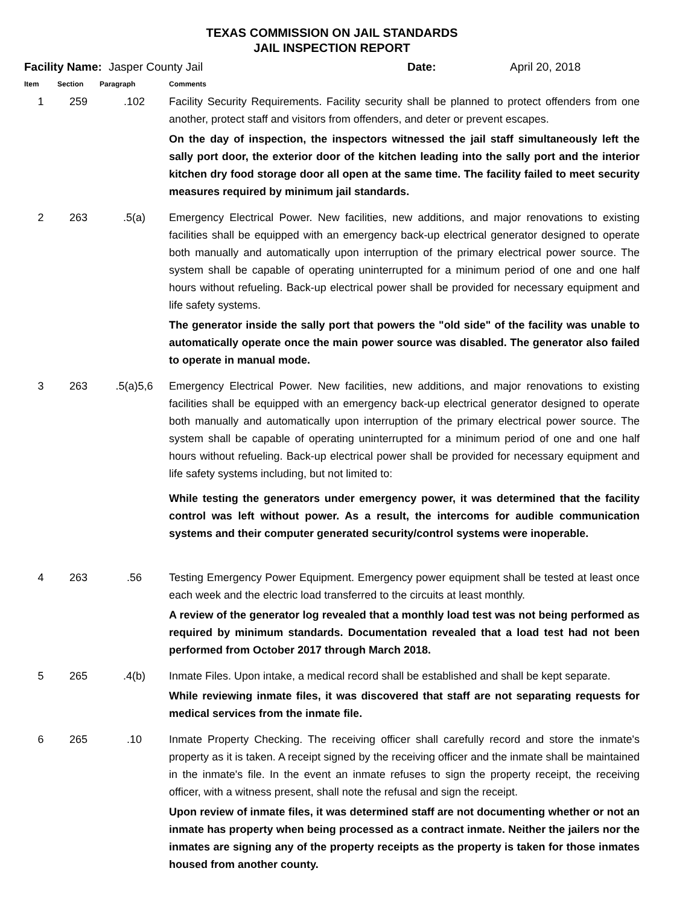TEXAS COMMISSION ON JAIL STANDARDS
JAIL INSPECTION REPORT
Facility Name: Jasper County Jail Date: April 20, 2018
| Item | Section | Paragraph | Comments |
| --- | --- | --- | --- |
| 1 | 259 | .102 | Facility Security Requirements. Facility security shall be planned to protect offenders from one another, protect staff and visitors from offenders, and deter or prevent escapes. On the day of inspection, the inspectors witnessed the jail staff simultaneously left the sally port door, the exterior door of the kitchen leading into the sally port and the interior kitchen dry food storage door all open at the same time. The facility failed to meet security measures required by minimum jail standards. |
| 2 | 263 | .5(a) | Emergency Electrical Power. New facilities, new additions, and major renovations to existing facilities shall be equipped with an emergency back-up electrical generator designed to operate both manually and automatically upon interruption of the primary electrical power source. The system shall be capable of operating uninterrupted for a minimum period of one and one half hours without refueling. Back-up electrical power shall be provided for necessary equipment and life safety systems. The generator inside the sally port that powers the "old side" of the facility was unable to automatically operate once the main power source was disabled. The generator also failed to operate in manual mode. |
| 3 | 263 | .5(a)5,6 | Emergency Electrical Power. New facilities, new additions, and major renovations to existing facilities shall be equipped with an emergency back-up electrical generator designed to operate both manually and automatically upon interruption of the primary electrical power source. The system shall be capable of operating uninterrupted for a minimum period of one and one half hours without refueling. Back-up electrical power shall be provided for necessary equipment and life safety systems including, but not limited to: While testing the generators under emergency power, it was determined that the facility control was left without power. As a result, the intercoms for audible communication systems and their computer generated security/control systems were inoperable. |
| 4 | 263 | .56 | Testing Emergency Power Equipment. Emergency power equipment shall be tested at least once each week and the electric load transferred to the circuits at least monthly. A review of the generator log revealed that a monthly load test was not being performed as required by minimum standards. Documentation revealed that a load test had not been performed from October 2017 through March 2018. |
| 5 | 265 | .4(b) | Inmate Files. Upon intake, a medical record shall be established and shall be kept separate. While reviewing inmate files, it was discovered that staff are not separating requests for medical services from the inmate file. |
| 6 | 265 | .10 | Inmate Property Checking. The receiving officer shall carefully record and store the inmate's property as it is taken. A receipt signed by the receiving officer and the inmate shall be maintained in the inmate's file. In the event an inmate refuses to sign the property receipt, the receiving officer, with a witness present, shall note the refusal and sign the receipt. Upon review of inmate files, it was determined staff are not documenting whether or not an inmate has property when being processed as a contract inmate. Neither the jailers nor the inmates are signing any of the property receipts as the property is taken for those inmates housed from another county. |